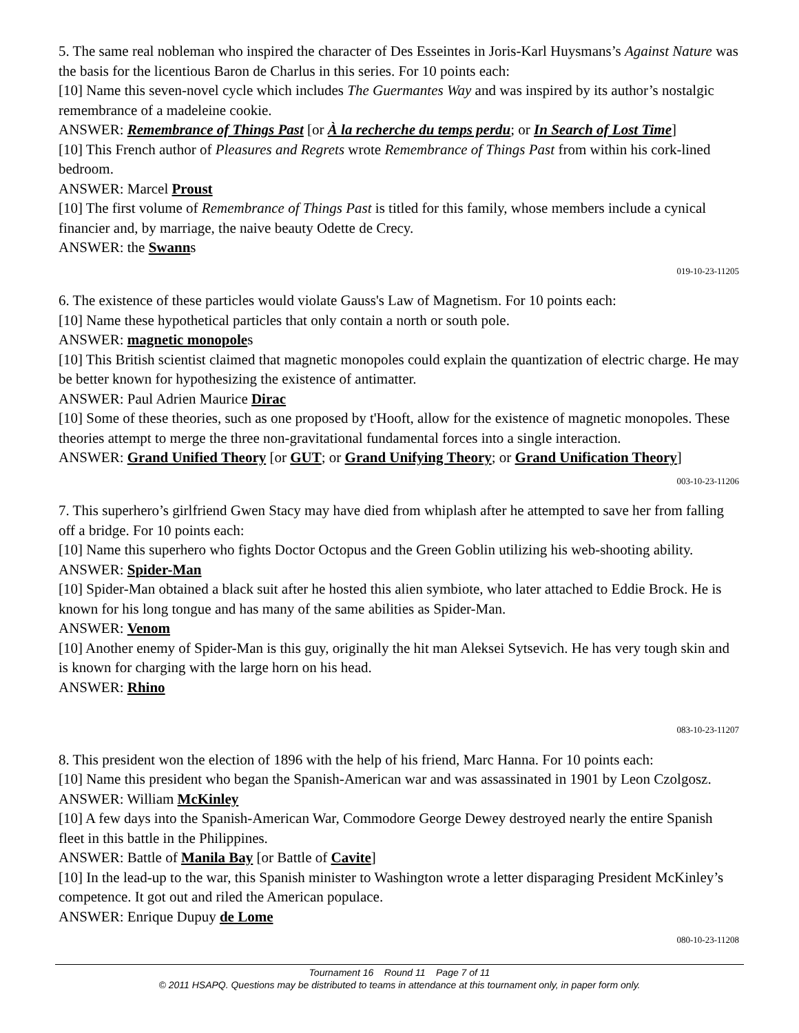5. The same real nobleman who inspired the character of Des Esseintes in Joris-Karl Huysmans’s Against Nature was the basis for the licentious Baron de Charlus in this series. For 10 points each:
[10] Name this seven-novel cycle which includes The Guermantes Way and was inspired by its author’s nostalgic remembrance of a madeleine cookie.
ANSWER: Remembrance of Things Past [or À la recherche du temps perdu; or In Search of Lost Time]
[10] This French author of Pleasures and Regrets wrote Remembrance of Things Past from within his cork-lined bedroom.
ANSWER: Marcel Proust
[10] The first volume of Remembrance of Things Past is titled for this family, whose members include a cynical financier and, by marriage, the naive beauty Odette de Crecy.
ANSWER: the Swanns
019-10-23-11205
6. The existence of these particles would violate Gauss's Law of Magnetism. For 10 points each:
[10] Name these hypothetical particles that only contain a north or south pole.
ANSWER: magnetic monopoles
[10] This British scientist claimed that magnetic monopoles could explain the quantization of electric charge. He may be better known for hypothesizing the existence of antimatter.
ANSWER: Paul Adrien Maurice Dirac
[10] Some of these theories, such as one proposed by t'Hooft, allow for the existence of magnetic monopoles. These theories attempt to merge the three non-gravitational fundamental forces into a single interaction.
ANSWER: Grand Unified Theory [or GUT; or Grand Unifying Theory; or Grand Unification Theory]
003-10-23-11206
7. This superhero’s girlfriend Gwen Stacy may have died from whiplash after he attempted to save her from falling off a bridge. For 10 points each:
[10] Name this superhero who fights Doctor Octopus and the Green Goblin utilizing his web-shooting ability.
ANSWER: Spider-Man
[10] Spider-Man obtained a black suit after he hosted this alien symbiote, who later attached to Eddie Brock. He is known for his long tongue and has many of the same abilities as Spider-Man.
ANSWER: Venom
[10] Another enemy of Spider-Man is this guy, originally the hit man Aleksei Sytsevich. He has very tough skin and is known for charging with the large horn on his head.
ANSWER: Rhino
083-10-23-11207
8. This president won the election of 1896 with the help of his friend, Marc Hanna. For 10 points each:
[10] Name this president who began the Spanish-American war and was assassinated in 1901 by Leon Czolgosz.
ANSWER: William McKinley
[10] A few days into the Spanish-American War, Commodore George Dewey destroyed nearly the entire Spanish fleet in this battle in the Philippines.
ANSWER: Battle of Manila Bay [or Battle of Cavite]
[10] In the lead-up to the war, this Spanish minister to Washington wrote a letter disparaging President McKinley’s competence. It got out and riled the American populace.
ANSWER: Enrique Dupuy de Lome
080-10-23-11208
Tournament 16 Round 11 Page 7 of 11
© 2011 HSAPQ. Questions may be distributed to teams in attendance at this tournament only, in paper form only.